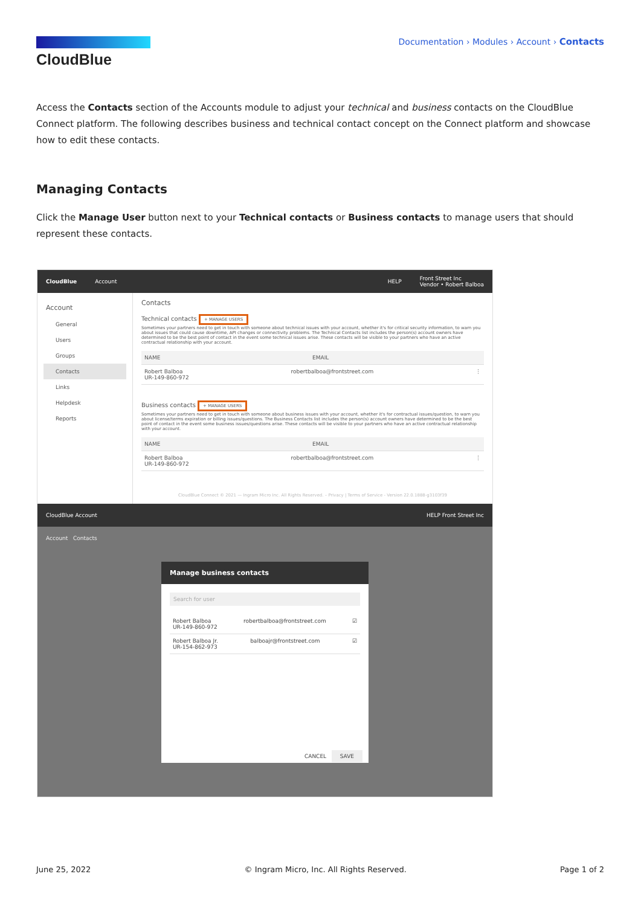CloudBlue
Documentation › Modules › Account › Contacts
Access the Contacts section of the Accounts module to adjust your technical and business contacts on the CloudBlue Connect platform. The following describes business and technical contact concept on the Connect platform and showcase how to edit these contacts.
Managing Contacts
Click the Manage User button next to your Technical contacts or Business contacts to manage users that should represent these contacts.
CloudBlue Account HELP Front Street Inc
Vendor • Robert Balboa
Account
General
Users
Groups
Contacts
Links
Helpdesk
Reports
Contacts
Technical contacts + MANAGE USERS
Sometimes your partners need to get in touch with someone about technical issues with your account, whether it's for critical security information, to warn you about issues that could cause downtime, API changes or connectivity problems. The Technical Contacts list includes the person(s) account owners have determined to be the best point of contact in the event some technical issues arise. These contacts will be visible to your partners who have an active contractual relationship with your account.
NAME EMAIL
Robert Balboa
UR-149-860-972 robertbalboa@frontstreet.com ⋮
Business contacts + MANAGE USERS
Sometimes your partners need to get in touch with someone about business issues with your account, whether it's for contractual issues/question, to warn you about license/terms expiration or billing issues/questions. The Business Contacts list includes the person(s) account owners have determined to be the best point of contact in the event some business issues/questions arise. These contacts will be visible to your partners who have an active contractual relationship with your account.
NAME EMAIL
Robert Balboa
UR-149-860-972 robertbalboa@frontstreet.com ⋮
CloudBlue Connect © 2021 — Ingram Micro Inc. All Rights Reserved. – Privacy | Terms of Service - Version 22.0.1888-g3103f39
CloudBlue Account HELP Front Street Inc
Account Contacts
Manage business contacts
Search for user
Robert Balboa
UR-149-860-972 robertbalboa@frontstreet.com ☑
Robert Balboa Jr.
UR-154-862-973 balboajr@frontstreet.com ☑
CANCEL SAVE
June 25, 2022 © Ingram Micro, Inc. All Rights Reserved. Page 1 of 2